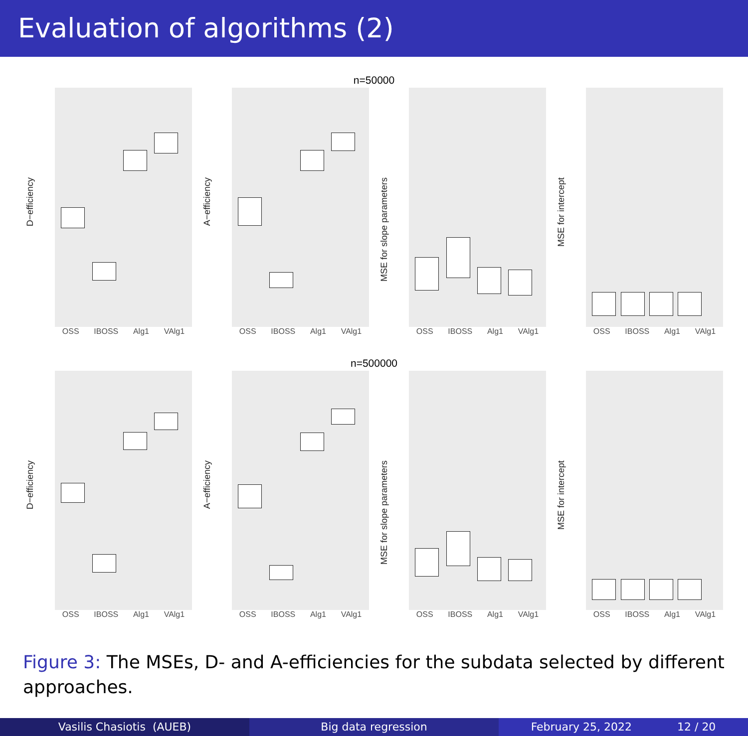Evaluation of algorithms (2)
n=50000
D−efficiency
OSS IBOSS Alg1 VAlg1
A−efficiency
OSS IBOSS Alg1 VAlg1
MSE for slope parameters
OSS IBOSS Alg1 VAlg1
MSE for intercept
OSS IBOSS Alg1 VAlg1
n=500000
D−efficiency
OSS IBOSS Alg1 VAlg1
A−efficiency
OSS IBOSS Alg1 VAlg1
MSE for slope parameters
OSS IBOSS Alg1 VAlg1
MSE for intercept
OSS IBOSS Alg1 VAlg1
Figure 3: The MSEs, D- and A-efficiencies for the subdata selected by different approaches.
Vasilis Chasiotis (AUEB) Big data regression February 25, 2022 12 / 20